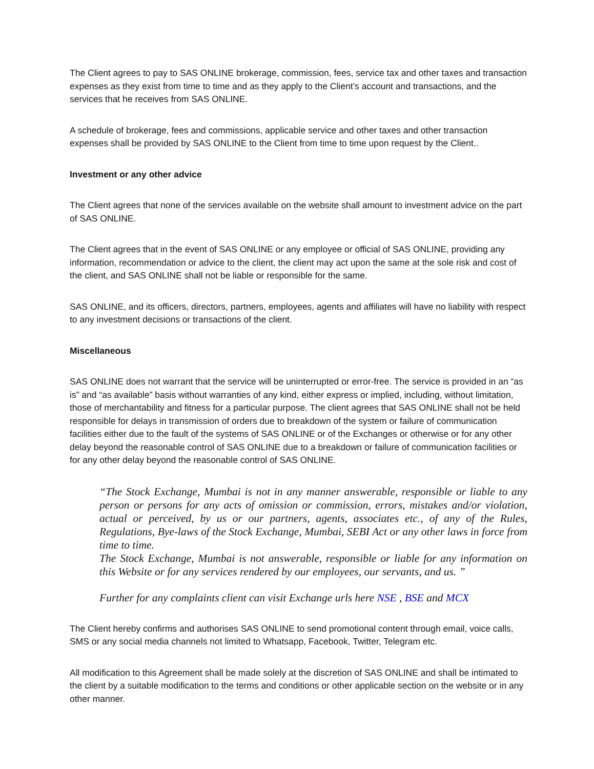The Client agrees to pay to SAS ONLINE brokerage, commission, fees, service tax and other taxes and transaction expenses as they exist from time to time and as they apply to the Client’s account and transactions, and the services that he receives from SAS ONLINE.
A schedule of brokerage, fees and commissions, applicable service and other taxes and other transaction expenses shall be provided by SAS ONLINE to the Client from time to time upon request by the Client..
Investment or any other advice
The Client agrees that none of the services available on the website shall amount to investment advice on the part of SAS ONLINE.
The Client agrees that in the event of SAS ONLINE or any employee or official of SAS ONLINE, providing any information, recommendation or advice to the client, the client may act upon the same at the sole risk and cost of the client, and SAS ONLINE shall not be liable or responsible for the same.
SAS ONLINE, and its officers, directors, partners, employees, agents and affiliates will have no liability with respect to any investment decisions or transactions of the client.
Miscellaneous
SAS ONLINE does not warrant that the service will be uninterrupted or error-free. The service is provided in an “as is” and “as available” basis without warranties of any kind, either express or implied, including, without limitation, those of merchantability and fitness for a particular purpose. The client agrees that SAS ONLINE shall not be held responsible for delays in transmission of orders due to breakdown of the system or failure of communication facilities either due to the fault of the systems of SAS ONLINE or of the Exchanges or otherwise or for any other delay beyond the reasonable control of SAS ONLINE due to a breakdown or failure of communication facilities or for any other delay beyond the reasonable control of SAS ONLINE.
“The Stock Exchange, Mumbai is not in any manner answerable, responsible or liable to any person or persons for any acts of omission or commission, errors, mistakes and/or violation, actual or perceived, by us or our partners, agents, associates etc., of any of the Rules, Regulations, Bye-laws of the Stock Exchange, Mumbai, SEBI Act or any other laws in force from time to time.
The Stock Exchange, Mumbai is not answerable, responsible or liable for any information on this Website or for any services rendered by our employees, our servants, and us. ”
Further for any complaints client can visit Exchange urls here NSE , BSE and MCX
The Client hereby confirms and authorises SAS ONLINE to send promotional content through email, voice calls, SMS or any social media channels not limited to Whatsapp, Facebook, Twitter, Telegram etc.
All modification to this Agreement shall be made solely at the discretion of SAS ONLINE and shall be intimated to the client by a suitable modification to the terms and conditions or other applicable section on the website or in any other manner.